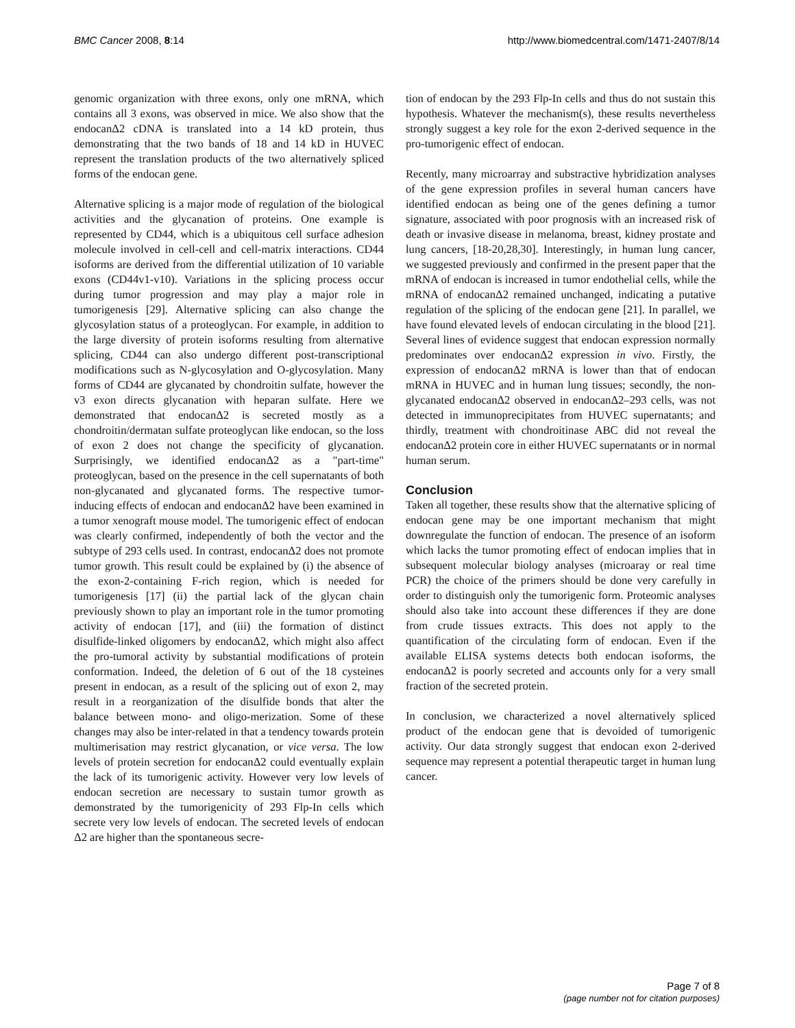BMC Cancer 2008, 8:14 http://www.biomedcentral.com/1471-2407/8/14
genomic organization with three exons, only one mRNA, which contains all 3 exons, was observed in mice. We also show that the endocanΔ2 cDNA is translated into a 14 kD protein, thus demonstrating that the two bands of 18 and 14 kD in HUVEC represent the translation products of the two alternatively spliced forms of the endocan gene.
Alternative splicing is a major mode of regulation of the biological activities and the glycanation of proteins. One example is represented by CD44, which is a ubiquitous cell surface adhesion molecule involved in cell-cell and cell-matrix interactions. CD44 isoforms are derived from the differential utilization of 10 variable exons (CD44v1-v10). Variations in the splicing process occur during tumor progression and may play a major role in tumorigenesis [29]. Alternative splicing can also change the glycosylation status of a proteoglycan. For example, in addition to the large diversity of protein isoforms resulting from alternative splicing, CD44 can also undergo different post-transcriptional modifications such as N-glycosylation and O-glycosylation. Many forms of CD44 are glycanated by chondroitin sulfate, however the v3 exon directs glycanation with heparan sulfate. Here we demonstrated that endocanΔ2 is secreted mostly as a chondroitin/dermatan sulfate proteoglycan like endocan, so the loss of exon 2 does not change the specificity of glycanation. Surprisingly, we identified endocanΔ2 as a "part-time" proteoglycan, based on the presence in the cell supernatants of both non-glycanated and glycanated forms. The respective tumor-inducing effects of endocan and endocanΔ2 have been examined in a tumor xenograft mouse model. The tumorigenic effect of endocan was clearly confirmed, independently of both the vector and the subtype of 293 cells used. In contrast, endocanΔ2 does not promote tumor growth. This result could be explained by (i) the absence of the exon-2-containing F-rich region, which is needed for tumorigenesis [17] (ii) the partial lack of the glycan chain previously shown to play an important role in the tumor promoting activity of endocan [17], and (iii) the formation of distinct disulfide-linked oligomers by endocanΔ2, which might also affect the pro-tumoral activity by substantial modifications of protein conformation. Indeed, the deletion of 6 out of the 18 cysteines present in endocan, as a result of the splicing out of exon 2, may result in a reorganization of the disulfide bonds that alter the balance between mono- and oligo-merization. Some of these changes may also be inter-related in that a tendency towards protein multimerisation may restrict glycanation, or vice versa. The low levels of protein secretion for endocanΔ2 could eventually explain the lack of its tumorigenic activity. However very low levels of endocan secretion are necessary to sustain tumor growth as demonstrated by the tumorigenicity of 293 Flp-In cells which secrete very low levels of endocan. The secreted levels of endocan Δ2 are higher than the spontaneous secre-
tion of endocan by the 293 Flp-In cells and thus do not sustain this hypothesis. Whatever the mechanism(s), these results nevertheless strongly suggest a key role for the exon 2-derived sequence in the pro-tumorigenic effect of endocan.
Recently, many microarray and substractive hybridization analyses of the gene expression profiles in several human cancers have identified endocan as being one of the genes defining a tumor signature, associated with poor prognosis with an increased risk of death or invasive disease in melanoma, breast, kidney prostate and lung cancers, [18-20,28,30]. Interestingly, in human lung cancer, we suggested previously and confirmed in the present paper that the mRNA of endocan is increased in tumor endothelial cells, while the mRNA of endocanΔ2 remained unchanged, indicating a putative regulation of the splicing of the endocan gene [21]. In parallel, we have found elevated levels of endocan circulating in the blood [21]. Several lines of evidence suggest that endocan expression normally predominates over endocanΔ2 expression in vivo. Firstly, the expression of endocanΔ2 mRNA is lower than that of endocan mRNA in HUVEC and in human lung tissues; secondly, the non-glycanated endocanΔ2 observed in endocanΔ2–293 cells, was not detected in immunoprecipitates from HUVEC supernatants; and thirdly, treatment with chondroitinase ABC did not reveal the endocanΔ2 protein core in either HUVEC supernatants or in normal human serum.
Conclusion
Taken all together, these results show that the alternative splicing of endocan gene may be one important mechanism that might downregulate the function of endocan. The presence of an isoform which lacks the tumor promoting effect of endocan implies that in subsequent molecular biology analyses (microaray or real time PCR) the choice of the primers should be done very carefully in order to distinguish only the tumorigenic form. Proteomic analyses should also take into account these differences if they are done from crude tissues extracts. This does not apply to the quantification of the circulating form of endocan. Even if the available ELISA systems detects both endocan isoforms, the endocanΔ2 is poorly secreted and accounts only for a very small fraction of the secreted protein.
In conclusion, we characterized a novel alternatively spliced product of the endocan gene that is devoided of tumorigenic activity. Our data strongly suggest that endocan exon 2-derived sequence may represent a potential therapeutic target in human lung cancer.
Page 7 of 8
(page number not for citation purposes)